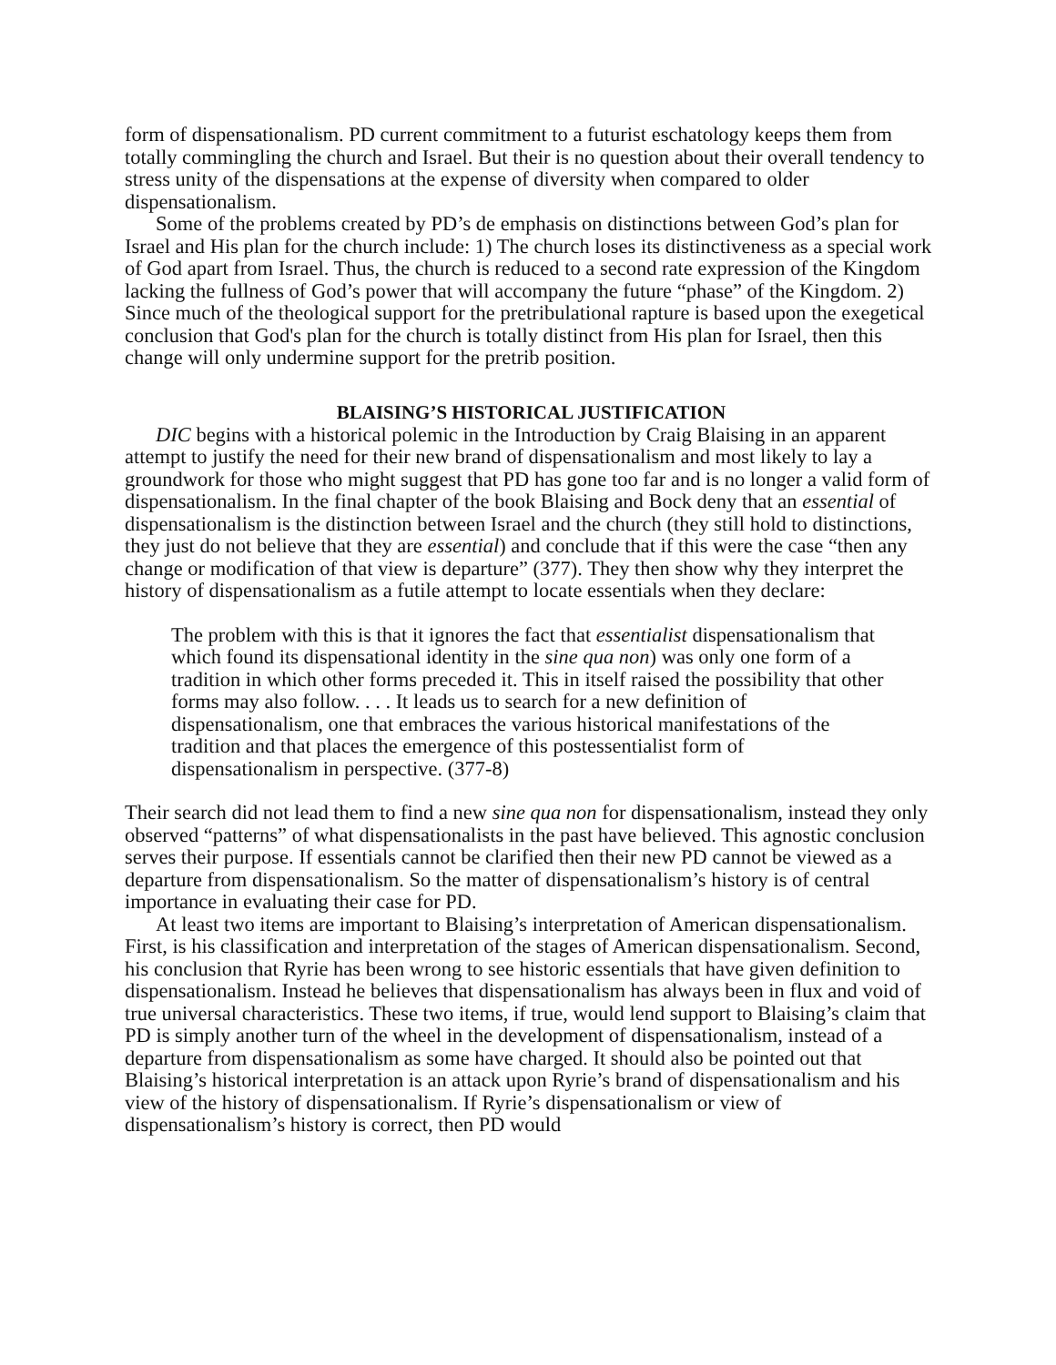form of dispensationalism. PD current commitment to a futurist eschatology keeps them from totally commingling the church and Israel. But their is no question about their overall tendency to stress unity of the dispensations at the expense of diversity when compared to older dispensationalism.
Some of the problems created by PD’s de emphasis on distinctions between God’s plan for Israel and His plan for the church include: 1) The church loses its distinctiveness as a special work of God apart from Israel. Thus, the church is reduced to a second rate expression of the Kingdom lacking the fullness of God’s power that will accompany the future “phase” of the Kingdom. 2) Since much of the theological support for the pretribulational rapture is based upon the exegetical conclusion that God's plan for the church is totally distinct from His plan for Israel, then this change will only undermine support for the pretrib position.
BLAISING’S HISTORICAL JUSTIFICATION
DIC begins with a historical polemic in the Introduction by Craig Blaising in an apparent attempt to justify the need for their new brand of dispensationalism and most likely to lay a groundwork for those who might suggest that PD has gone too far and is no longer a valid form of dispensationalism. In the final chapter of the book Blaising and Bock deny that an essential of dispensationalism is the distinction between Israel and the church (they still hold to distinctions, they just do not believe that they are essential) and conclude that if this were the case “then any change or modification of that view is departure” (377). They then show why they interpret the history of dispensationalism as a futile attempt to locate essentials when they declare:
The problem with this is that it ignores the fact that essentialist dispensationalism that which found its dispensational identity in the sine qua non) was only one form of a tradition in which other forms preceded it. This in itself raised the possibility that other forms may also follow. . . . It leads us to search for a new definition of dispensationalism, one that embraces the various historical manifestations of the tradition and that places the emergence of this postessentialist form of dispensationalism in perspective. (377-8)
Their search did not lead them to find a new sine qua non for dispensationalism, instead they only observed “patterns” of what dispensationalists in the past have believed. This agnostic conclusion serves their purpose. If essentials cannot be clarified then their new PD cannot be viewed as a departure from dispensationalism. So the matter of dispensationalism’s history is of central importance in evaluating their case for PD.
At least two items are important to Blaising’s interpretation of American dispensationalism. First, is his classification and interpretation of the stages of American dispensationalism. Second, his conclusion that Ryrie has been wrong to see historic essentials that have given definition to dispensationalism. Instead he believes that dispensationalism has always been in flux and void of true universal characteristics. These two items, if true, would lend support to Blaising’s claim that PD is simply another turn of the wheel in the development of dispensationalism, instead of a departure from dispensationalism as some have charged. It should also be pointed out that Blaising’s historical interpretation is an attack upon Ryrie’s brand of dispensationalism and his view of the history of dispensationalism. If Ryrie’s dispensationalism or view of dispensationalism’s history is correct, then PD would